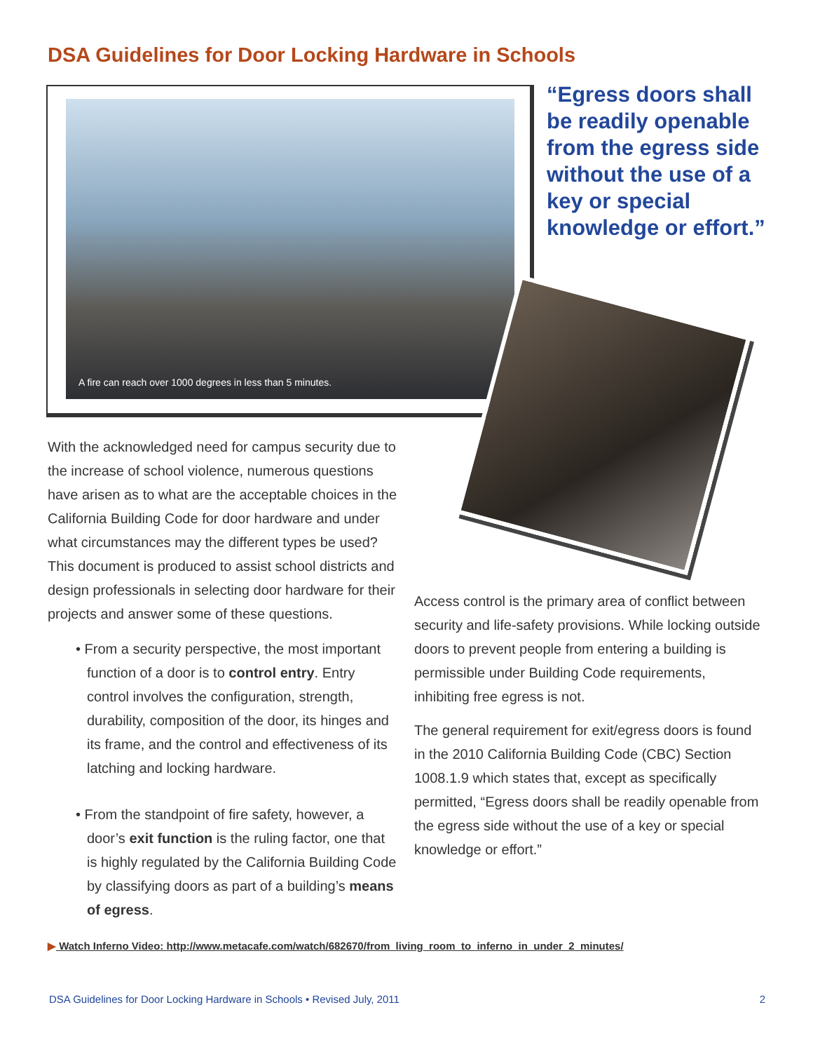DSA Guidelines for Door Locking Hardware in Schools
A fire can reach over 1000 degrees in less than 5 minutes.
“Egress doors shall be readily openable from the egress side without the use of a key or special knowledge or effort.”
With the acknowledged need for campus security due to the increase of school violence, numerous questions have arisen as to what are the acceptable choices in the California Building Code for door hardware and under what circumstances may the different types be used? This document is produced to assist school districts and design professionals in selecting door hardware for their projects and answer some of these questions.
• From a security perspective, the most important function of a door is to control entry. Entry control involves the configuration, strength, durability, composition of the door, its hinges and its frame, and the control and effectiveness of its latching and locking hardware.
• From the standpoint of fire safety, however, a door’s exit function is the ruling factor, one that is highly regulated by the California Building Code by classifying doors as part of a building’s means of egress.
Access control is the primary area of conflict between security and life-safety provisions. While locking outside doors to prevent people from entering a building is permissible under Building Code requirements, inhibiting free egress is not.
The general requirement for exit/egress doors is found in the 2010 California Building Code (CBC) Section 1008.1.9 which states that, except as specifically permitted, “Egress doors shall be readily openable from the egress side without the use of a key or special knowledge or effort.”
▶ Watch Inferno Video: http://www.metacafe.com/watch/682670/from_living_room_to_inferno_in_under_2_minutes/
DSA Guidelines for Door Locking Hardware in Schools • Revised July, 2011 2